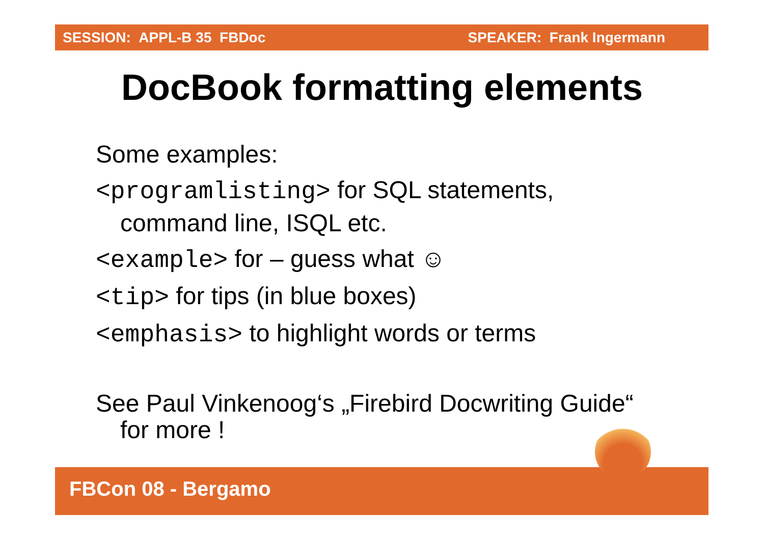SESSION: APPL-B 35 FBDoc SPEAKER: Frank Ingermann
DocBook formatting elements
Some examples:
<programlisting> for SQL statements,
command line, ISQL etc.
<example> for – guess what ☺
<tip> for tips (in blue boxes)
<emphasis> to highlight words or terms
See Paul Vinkenoog‘s „Firebird Docwriting Guide“
for more !
FBCon 08 - Bergamo